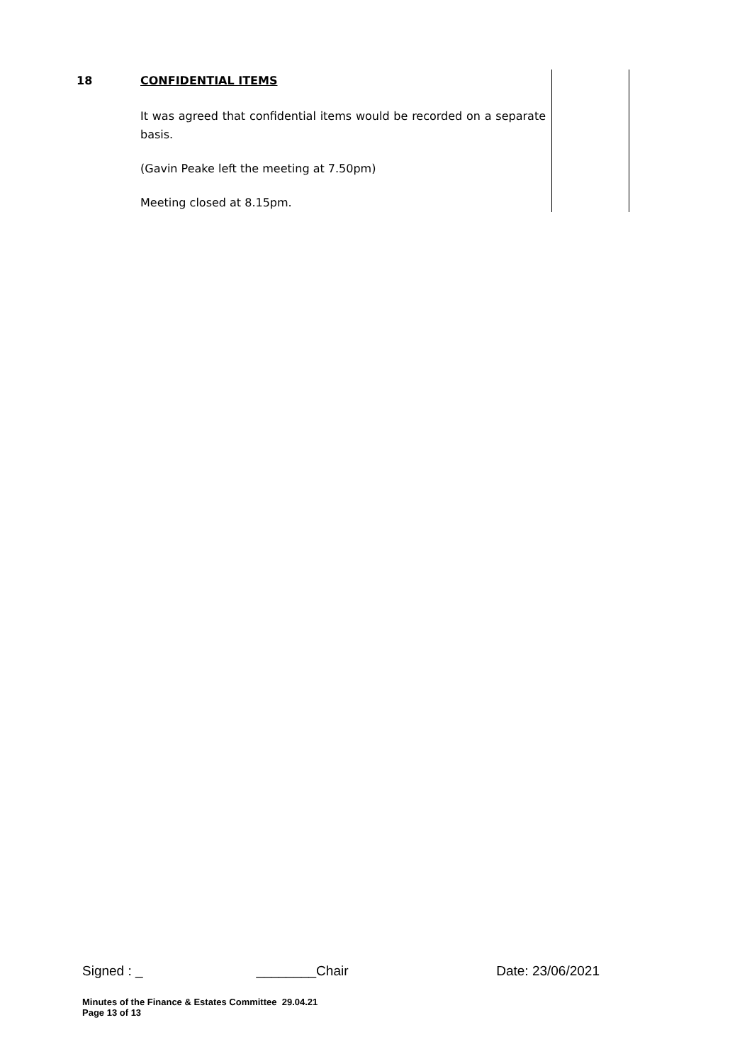| 18 | CONFIDENTIAL ITEMS It was agreed that confidential items would be recorded on a separate basis. (Gavin Peake left the meeting at 7.50pm) Meeting closed at 8.15pm. | |
Signed : _ ________Chair Date: 23/06/2021
Minutes of the Finance & Estates Committee 29.04.21
Page 13 of 13